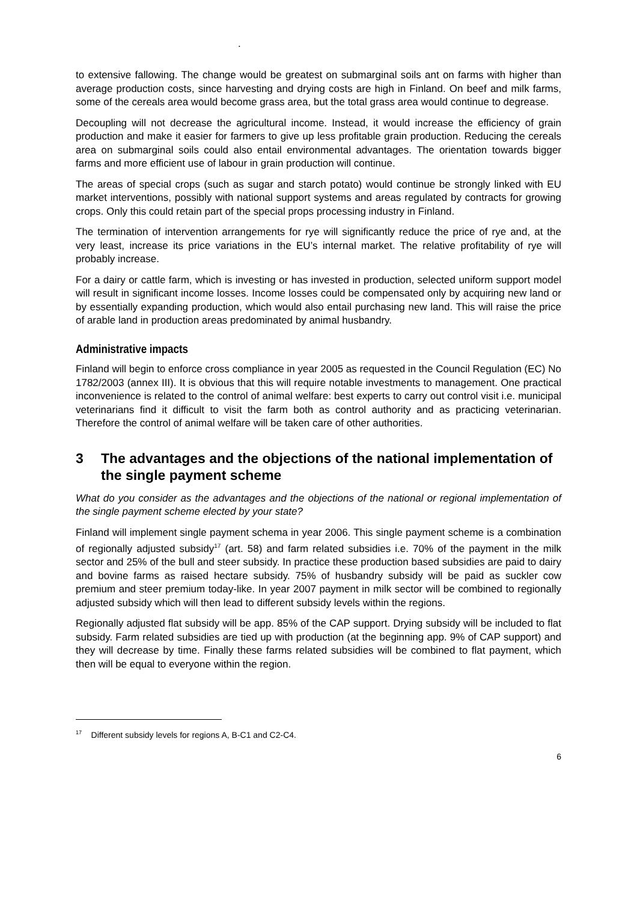.
to extensive fallowing. The change would be greatest on submarginal soils ant on farms with higher than average production costs, since harvesting and drying costs are high in Finland. On beef and milk farms, some of the cereals area would become grass area, but the total grass area would continue to degrease.
Decoupling will not decrease the agricultural income. Instead, it would increase the efficiency of grain production and make it easier for farmers to give up less profitable grain production. Reducing the cereals area on submarginal soils could also entail environmental advantages. The orientation towards bigger farms and more efficient use of labour in grain production will continue.
The areas of special crops (such as sugar and starch potato) would continue be strongly linked with EU market interventions, possibly with national support systems and areas regulated by contracts for growing crops. Only this could retain part of the special props processing industry in Finland.
The termination of intervention arrangements for rye will significantly reduce the price of rye and, at the very least, increase its price variations in the EU’s internal market. The relative profitability of rye will probably increase.
For a dairy or cattle farm, which is investing or has invested in production, selected uniform support model will result in significant income losses. Income losses could be compensated only by acquiring new land or by essentially expanding production, which would also entail purchasing new land. This will raise the price of arable land in production areas predominated by animal husbandry.
Administrative impacts
Finland will begin to enforce cross compliance in year 2005 as requested in the Council Regulation (EC) No 1782/2003 (annex III). It is obvious that this will require notable investments to management. One practical inconvenience is related to the control of animal welfare: best experts to carry out control visit i.e. municipal veterinarians find it difficult to visit the farm both as control authority and as practicing veterinarian. Therefore the control of animal welfare will be taken care of other authorities.
3 The advantages and the objections of the national implementation of the single payment scheme
What do you consider as the advantages and the objections of the national or regional implementation of the single payment scheme elected by your state?
Finland will implement single payment schema in year 2006. This single payment scheme is a combination of regionally adjusted subsidy<sup>17</sup> (art. 58) and farm related subsidies i.e. 70% of the payment in the milk sector and 25% of the bull and steer subsidy. In practice these production based subsidies are paid to dairy and bovine farms as raised hectare subsidy. 75% of husbandry subsidy will be paid as suckler cow premium and steer premium today-like. In year 2007 payment in milk sector will be combined to regionally adjusted subsidy which will then lead to different subsidy levels within the regions.
Regionally adjusted flat subsidy will be app. 85% of the CAP support. Drying subsidy will be included to flat subsidy. Farm related subsidies are tied up with production (at the beginning app. 9% of CAP support) and they will decrease by time. Finally these farms related subsidies will be combined to flat payment, which then will be equal to everyone within the region.
<sup>17</sup> Different subsidy levels for regions A, B-C1 and C2-C4.
6